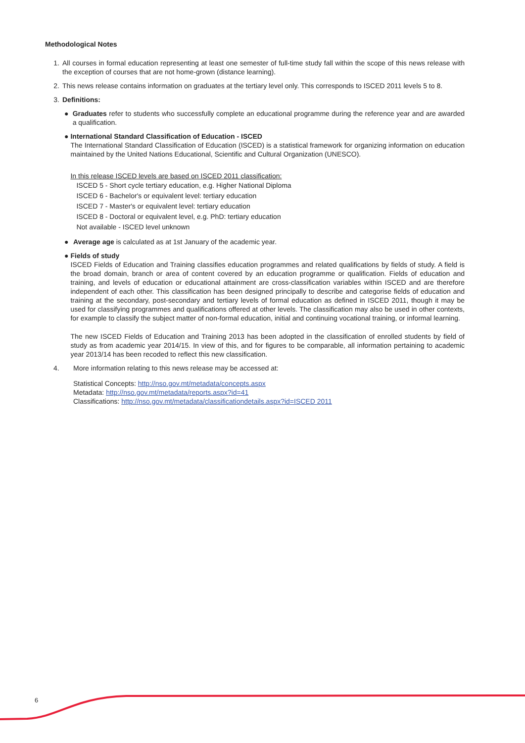Methodological Notes
1. All courses in formal education representing at least one semester of full-time study fall within the scope of this news release with the exception of courses that are not home-grown (distance learning).
2. This news release contains information on graduates at the tertiary level only. This corresponds to ISCED 2011 levels 5 to 8.
3. Definitions:
● Graduates refer to students who successfully complete an educational programme during the reference year and are awarded a qualification.
● International Standard Classification of Education - ISCED
The International Standard Classification of Education (ISCED) is a statistical framework for organizing information on education maintained by the United Nations Educational, Scientific and Cultural Organization (UNESCO).
In this release ISCED levels are based on ISCED 2011 classification:
ISCED 5 - Short cycle tertiary education, e.g. Higher National Diploma
ISCED 6 - Bachelor's or equivalent level: tertiary education
ISCED 7 - Master's or equivalent level: tertiary education
ISCED 8 - Doctoral or equivalent level, e.g. PhD: tertiary education
Not available - ISCED level unknown
● Average age is calculated as at 1st January of the academic year.
● Fields of study
ISCED Fields of Education and Training classifies education programmes and related qualifications by fields of study. A field is the broad domain, branch or area of content covered by an education programme or qualification. Fields of education and training, and levels of education or educational attainment are cross-classification variables within ISCED and are therefore independent of each other. This classification has been designed principally to describe and categorise fields of education and training at the secondary, post-secondary and tertiary levels of formal education as defined in ISCED 2011, though it may be used for classifying programmes and qualifications offered at other levels. The classification may also be used in other contexts, for example to classify the subject matter of non-formal education, initial and continuing vocational training, or informal learning.
The new ISCED Fields of Education and Training 2013 has been adopted in the classification of enrolled students by field of study as from academic year 2014/15. In view of this, and for figures to be comparable, all information pertaining to academic year 2013/14 has been recoded to reflect this new classification.
4. More information relating to this news release may be accessed at:
Statistical Concepts: http://nso.gov.mt/metadata/concepts.aspx
Metadata: http://nso.gov.mt/metadata/reports.aspx?id=41
Classifications: http://nso.gov.mt/metadata/classificationdetails.aspx?id=ISCED 2011
6